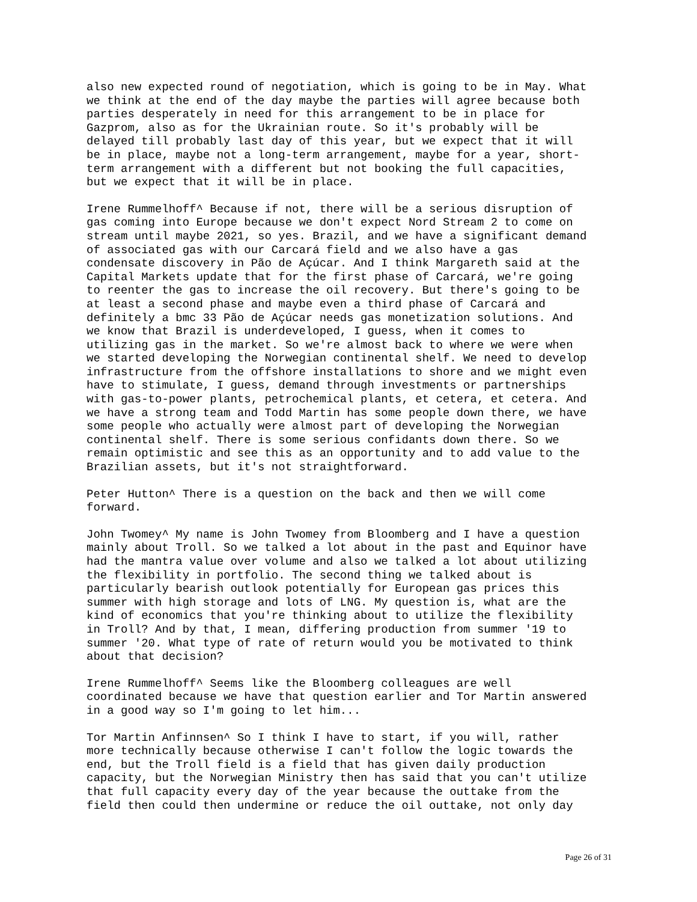also new expected round of negotiation, which is going to be in May. What we think at the end of the day maybe the parties will agree because both parties desperately in need for this arrangement to be in place for Gazprom, also as for the Ukrainian route. So it's probably will be delayed till probably last day of this year, but we expect that it will be in place, maybe not a long-term arrangement, maybe for a year, short- term arrangement with a different but not booking the full capacities, but we expect that it will be in place.
Irene Rummelhoff^ Because if not, there will be a serious disruption of gas coming into Europe because we don't expect Nord Stream 2 to come on stream until maybe 2021, so yes. Brazil, and we have a significant demand of associated gas with our Carcará field and we also have a gas condensate discovery in Pão de Açúcar. And I think Margareth said at the Capital Markets update that for the first phase of Carcará, we're going to reenter the gas to increase the oil recovery. But there's going to be at least a second phase and maybe even a third phase of Carcará and definitely a bmc 33 Pão de Açúcar needs gas monetization solutions. And we know that Brazil is underdeveloped, I guess, when it comes to utilizing gas in the market. So we're almost back to where we were when we started developing the Norwegian continental shelf. We need to develop infrastructure from the offshore installations to shore and we might even have to stimulate, I guess, demand through investments or partnerships with gas-to-power plants, petrochemical plants, et cetera, et cetera. And we have a strong team and Todd Martin has some people down there, we have some people who actually were almost part of developing the Norwegian continental shelf. There is some serious confidants down there. So we remain optimistic and see this as an opportunity and to add value to the Brazilian assets, but it's not straightforward.
Peter Hutton^ There is a question on the back and then we will come forward.
John Twomey^ My name is John Twomey from Bloomberg and I have a question mainly about Troll. So we talked a lot about in the past and Equinor have had the mantra value over volume and also we talked a lot about utilizing the flexibility in portfolio. The second thing we talked about is particularly bearish outlook potentially for European gas prices this summer with high storage and lots of LNG. My question is, what are the kind of economics that you're thinking about to utilize the flexibility in Troll? And by that, I mean, differing production from summer '19 to summer '20. What type of rate of return would you be motivated to think about that decision?
Irene Rummelhoff^ Seems like the Bloomberg colleagues are well coordinated because we have that question earlier and Tor Martin answered in a good way so I'm going to let him...
Tor Martin Anfinnsen^ So I think I have to start, if you will, rather more technically because otherwise I can't follow the logic towards the end, but the Troll field is a field that has given daily production capacity, but the Norwegian Ministry then has said that you can't utilize that full capacity every day of the year because the outtake from the field then could then undermine or reduce the oil outtake, not only day
Page 26 of 31